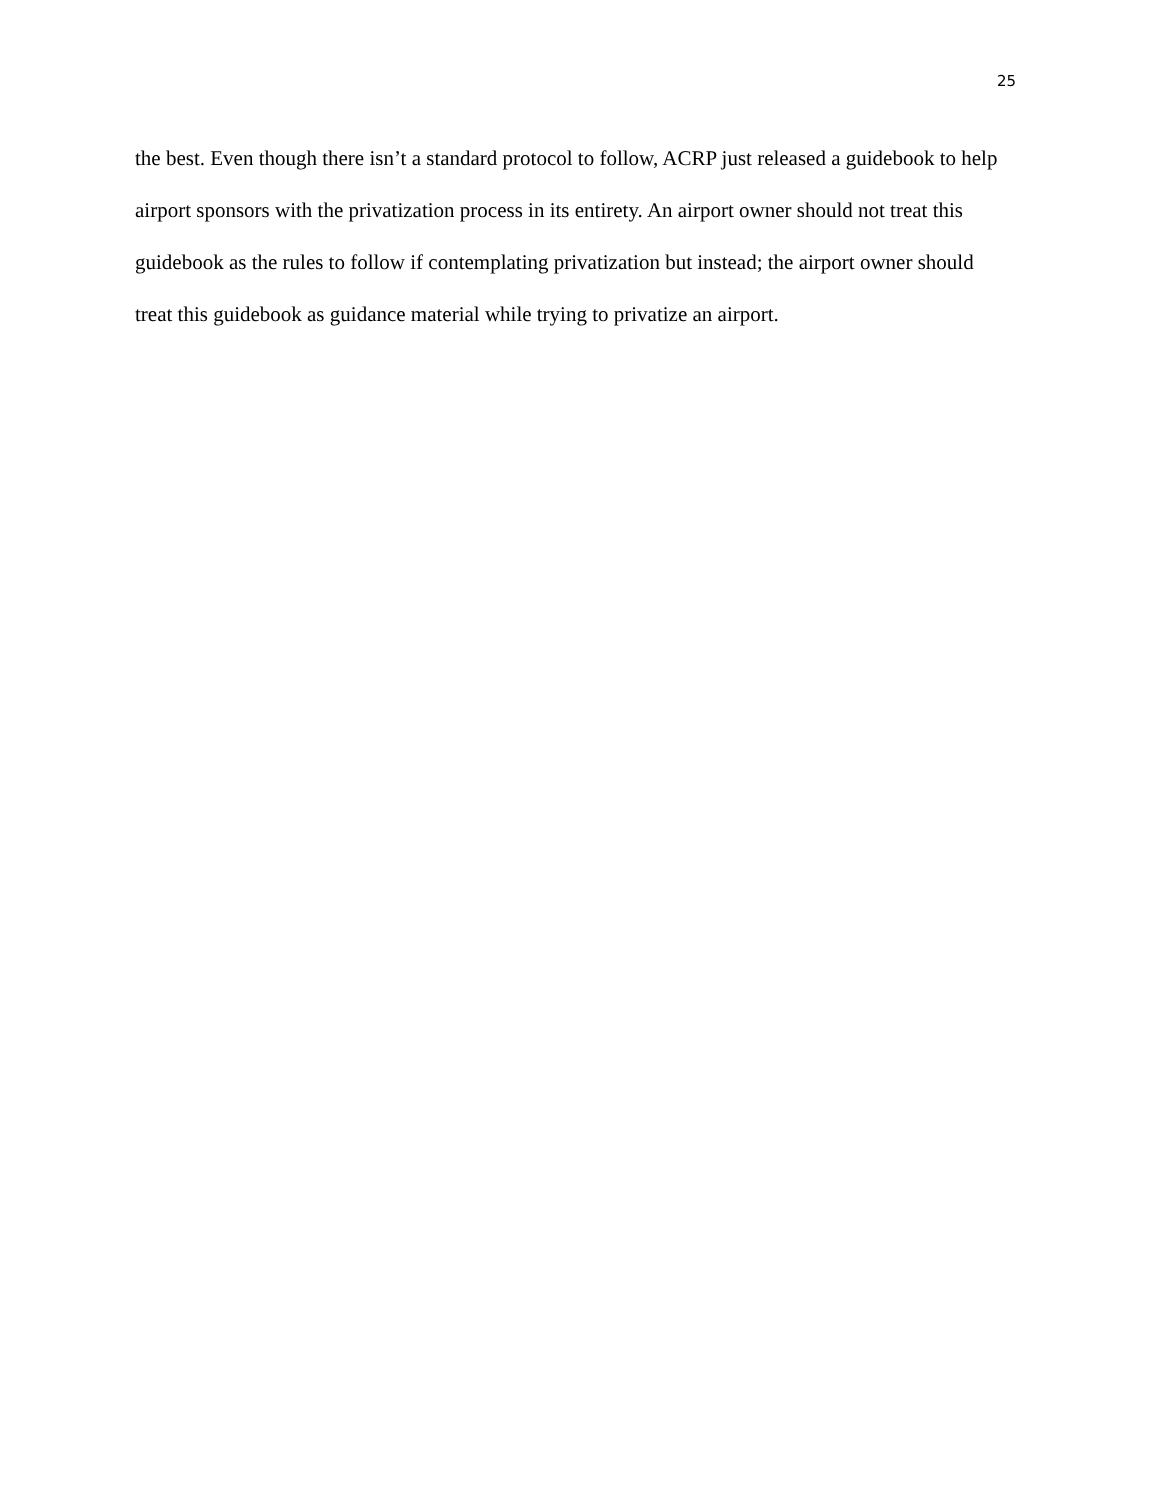25
the best. Even though there isn’t a standard protocol to follow, ACRP just released a guidebook to help airport sponsors with the privatization process in its entirety. An airport owner should not treat this guidebook as the rules to follow if contemplating privatization but instead; the airport owner should treat this guidebook as guidance material while trying to privatize an airport.